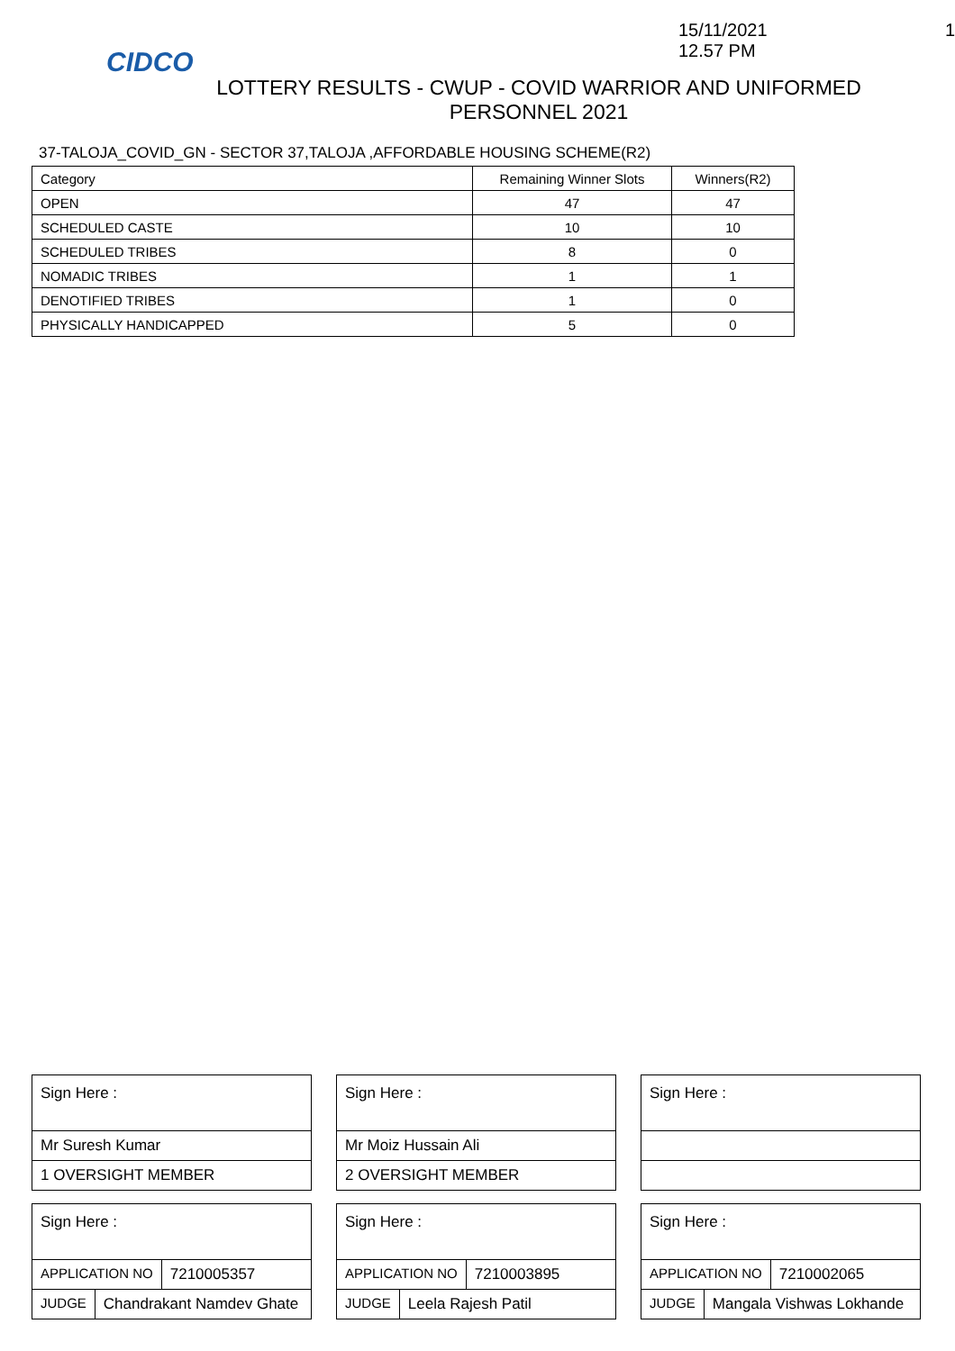CIDCO
15/11/2021 12.57 PM 1
LOTTERY RESULTS - CWUP - COVID WARRIOR AND UNIFORMED PERSONNEL 2021
37-TALOJA_COVID_GN - SECTOR 37,TALOJA ,AFFORDABLE HOUSING SCHEME(R2)
| Category | Remaining Winner Slots | Winners(R2) |
| --- | --- | --- |
| OPEN | 47 | 47 |
| SCHEDULED CASTE | 10 | 10 |
| SCHEDULED TRIBES | 8 | 0 |
| NOMADIC TRIBES | 1 | 1 |
| DENOTIFIED TRIBES | 1 | 0 |
| PHYSICALLY HANDICAPPED | 5 | 0 |
Sign Here :
Mr Suresh Kumar
1 OVERSIGHT MEMBER
Sign Here :
APPLICATION NO 7210005357
JUDGE Chandrakant Namdev Ghate
Sign Here :
Mr Moiz Hussain Ali
2 OVERSIGHT MEMBER
Sign Here :
APPLICATION NO 7210003895
JUDGE Leela Rajesh Patil
Sign Here :
Sign Here :
APPLICATION NO 7210002065
JUDGE Mangala Vishwas Lokhande